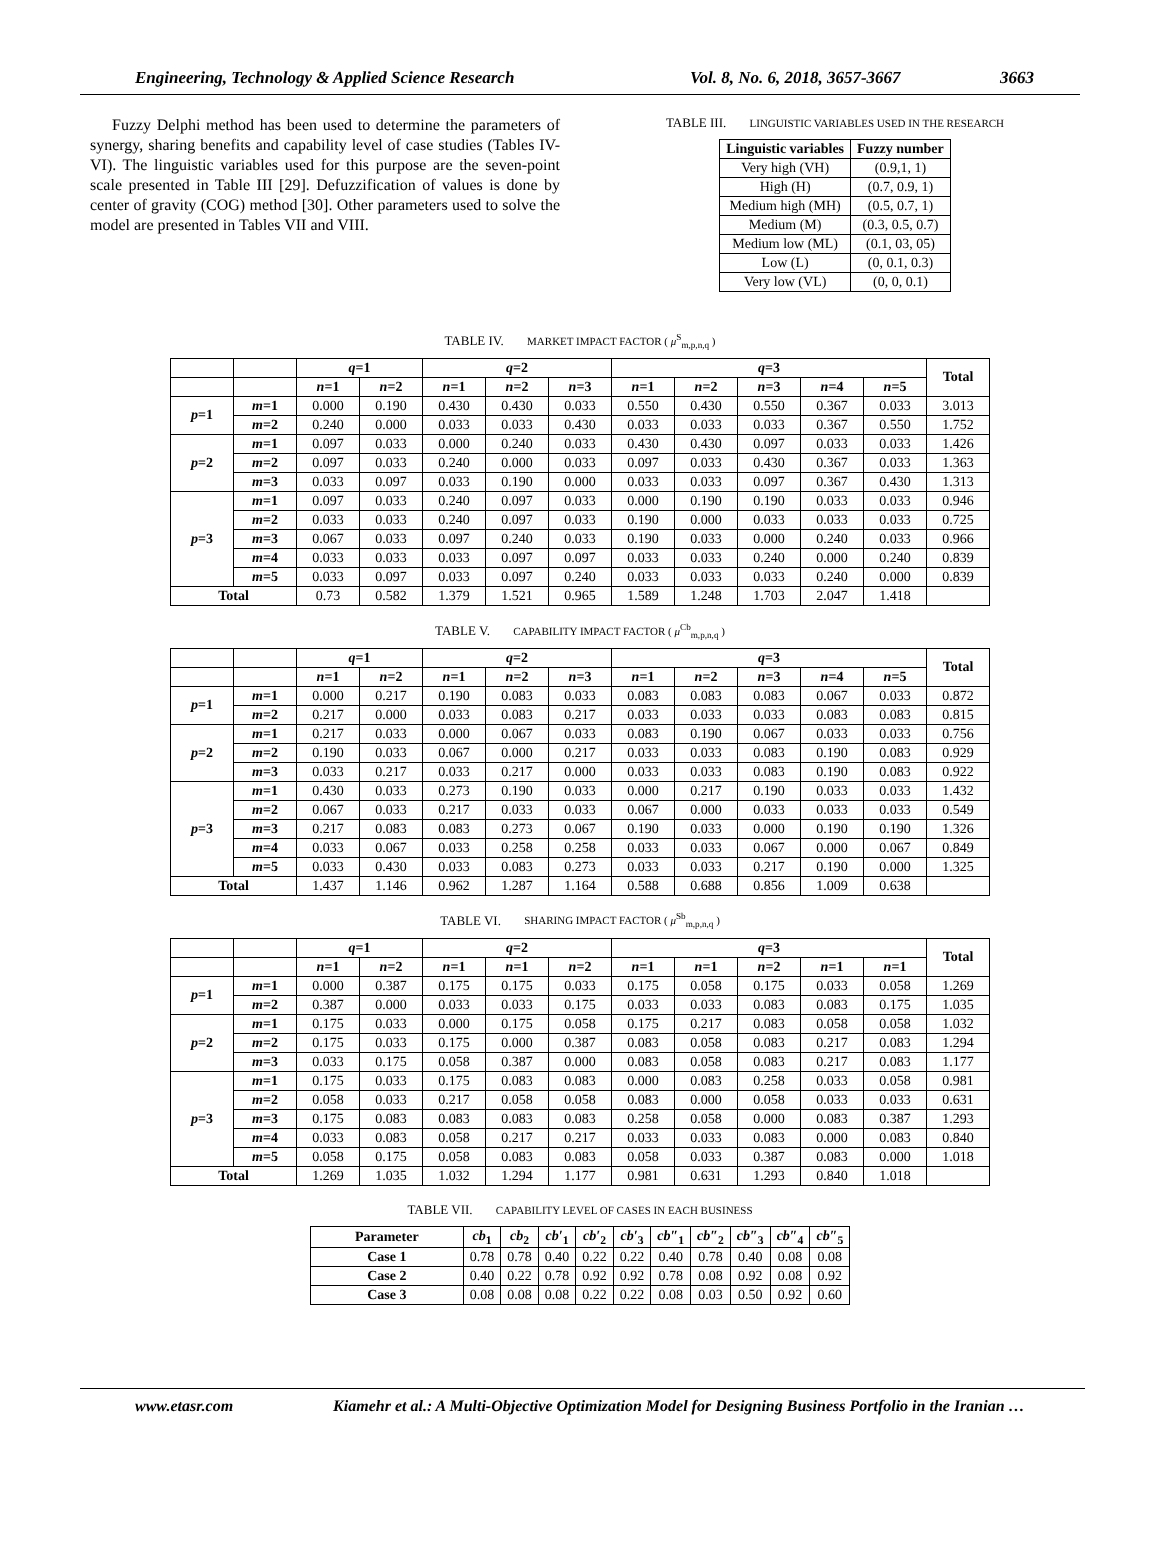Engineering, Technology & Applied Science Research Vol. 8, No. 6, 2018, 3657-3667 3663
Fuzzy Delphi method has been used to determine the parameters of synergy, sharing benefits and capability level of case studies (Tables IV-VI). The linguistic variables used for this purpose are the seven-point scale presented in Table III [29]. Defuzzification of values is done by center of gravity (COG) method [30]. Other parameters used to solve the model are presented in Tables VII and VIII.
TABLE III. LINGUISTIC VARIABLES USED IN THE RESEARCH
| Linguistic variables | Fuzzy number |
| --- | --- |
| Very high (VH) | (0.9,1, 1) |
| High (H) | (0.7, 0.9, 1) |
| Medium high (MH) | (0.5, 0.7, 1) |
| Medium (M) | (0.3, 0.5, 0.7) |
| Medium low (ML) | (0.1, 03, 05) |
| Low (L) | (0, 0.1, 0.3) |
| Very low (VL) | (0, 0, 0.1) |
TABLE IV. MARKET IMPACT FACTOR ( μ<sup>S</sup><sub>m,p,n,q</sub> )
| | | q =1 | | q =2 | | | q =3 | | | | | Total |
| --- | --- | --- | --- | --- | --- | --- | --- | --- | --- | --- | --- | --- |
| | | n =1 | n =2 | n =1 | n =2 | n =3 | n =1 | n =2 | n =3 | n =4 | n =5 | |
| p =1 | m =1 | 0.000 | 0.190 | 0.430 | 0.430 | 0.033 | 0.550 | 0.430 | 0.550 | 0.367 | 0.033 | 3.013 |
| | m =2 | 0.240 | 0.000 | 0.033 | 0.033 | 0.430 | 0.033 | 0.033 | 0.033 | 0.367 | 0.550 | 1.752 |
| p =2 | m =1 | 0.097 | 0.033 | 0.000 | 0.240 | 0.033 | 0.430 | 0.430 | 0.097 | 0.033 | 0.033 | 1.426 |
| | m =2 | 0.097 | 0.033 | 0.240 | 0.000 | 0.033 | 0.097 | 0.033 | 0.430 | 0.367 | 0.033 | 1.363 |
| | m =3 | 0.033 | 0.097 | 0.033 | 0.190 | 0.000 | 0.033 | 0.033 | 0.097 | 0.367 | 0.430 | 1.313 |
| p =3 | m =1 | 0.097 | 0.033 | 0.240 | 0.097 | 0.033 | 0.000 | 0.190 | 0.190 | 0.033 | 0.033 | 0.946 |
| | m =2 | 0.033 | 0.033 | 0.240 | 0.097 | 0.033 | 0.190 | 0.000 | 0.033 | 0.033 | 0.033 | 0.725 |
| | m =3 | 0.067 | 0.033 | 0.097 | 0.240 | 0.033 | 0.190 | 0.033 | 0.000 | 0.240 | 0.033 | 0.966 |
| | m =4 | 0.033 | 0.033 | 0.033 | 0.097 | 0.097 | 0.033 | 0.033 | 0.240 | 0.000 | 0.240 | 0.839 |
| | m =5 | 0.033 | 0.097 | 0.033 | 0.097 | 0.240 | 0.033 | 0.033 | 0.033 | 0.240 | 0.000 | 0.839 |
| Total | | 0.73 | 0.582 | 1.379 | 1.521 | 0.965 | 1.589 | 1.248 | 1.703 | 2.047 | 1.418 | |
TABLE V. CAPABILITY IMPACT FACTOR ( μ<sup>Cb</sup><sub>m,p,n,q</sub> )
| | | q =1 | | q =2 | | | q =3 | | | | | Total |
| --- | --- | --- | --- | --- | --- | --- | --- | --- | --- | --- | --- | --- |
| | | n =1 | n =2 | n =1 | n =2 | n =3 | n =1 | n =2 | n =3 | n =4 | n =5 | |
| p =1 | m =1 | 0.000 | 0.217 | 0.190 | 0.083 | 0.033 | 0.083 | 0.083 | 0.083 | 0.067 | 0.033 | 0.872 |
| | m =2 | 0.217 | 0.000 | 0.033 | 0.083 | 0.217 | 0.033 | 0.033 | 0.033 | 0.083 | 0.083 | 0.815 |
| p =2 | m =1 | 0.217 | 0.033 | 0.000 | 0.067 | 0.033 | 0.083 | 0.190 | 0.067 | 0.033 | 0.033 | 0.756 |
| | m =2 | 0.190 | 0.033 | 0.067 | 0.000 | 0.217 | 0.033 | 0.033 | 0.083 | 0.190 | 0.083 | 0.929 |
| | m =3 | 0.033 | 0.217 | 0.033 | 0.217 | 0.000 | 0.033 | 0.033 | 0.083 | 0.190 | 0.083 | 0.922 |
| p =3 | m =1 | 0.430 | 0.033 | 0.273 | 0.190 | 0.033 | 0.000 | 0.217 | 0.190 | 0.033 | 0.033 | 1.432 |
| | m =2 | 0.067 | 0.033 | 0.217 | 0.033 | 0.033 | 0.067 | 0.000 | 0.033 | 0.033 | 0.033 | 0.549 |
| | m =3 | 0.217 | 0.083 | 0.083 | 0.273 | 0.067 | 0.190 | 0.033 | 0.000 | 0.190 | 0.190 | 1.326 |
| | m =4 | 0.033 | 0.067 | 0.033 | 0.258 | 0.258 | 0.033 | 0.033 | 0.067 | 0.000 | 0.067 | 0.849 |
| | m =5 | 0.033 | 0.430 | 0.033 | 0.083 | 0.273 | 0.033 | 0.033 | 0.217 | 0.190 | 0.000 | 1.325 |
| Total | | 1.437 | 1.146 | 0.962 | 1.287 | 1.164 | 0.588 | 0.688 | 0.856 | 1.009 | 0.638 | |
TABLE VI. SHARING IMPACT FACTOR ( μ<sup>Sb</sup><sub>m,p,n,q</sub> )
| | | q =1 | | q =2 | | | q =3 | | | | | Total |
| --- | --- | --- | --- | --- | --- | --- | --- | --- | --- | --- | --- | --- |
| | | n =1 | n =2 | n =1 | n =1 | n =2 | n =1 | n =1 | n =2 | n =1 | n =1 | |
| p =1 | m =1 | 0.000 | 0.387 | 0.175 | 0.175 | 0.033 | 0.175 | 0.058 | 0.175 | 0.033 | 0.058 | 1.269 |
| | m =2 | 0.387 | 0.000 | 0.033 | 0.033 | 0.175 | 0.033 | 0.033 | 0.083 | 0.083 | 0.175 | 1.035 |
| p =2 | m =1 | 0.175 | 0.033 | 0.000 | 0.175 | 0.058 | 0.175 | 0.217 | 0.083 | 0.058 | 0.058 | 1.032 |
| | m =2 | 0.175 | 0.033 | 0.175 | 0.000 | 0.387 | 0.083 | 0.058 | 0.083 | 0.217 | 0.083 | 1.294 |
| | m =3 | 0.033 | 0.175 | 0.058 | 0.387 | 0.000 | 0.083 | 0.058 | 0.083 | 0.217 | 0.083 | 1.177 |
| p =3 | m =1 | 0.175 | 0.033 | 0.175 | 0.083 | 0.083 | 0.000 | 0.083 | 0.258 | 0.033 | 0.058 | 0.981 |
| | m =2 | 0.058 | 0.033 | 0.217 | 0.058 | 0.058 | 0.083 | 0.000 | 0.058 | 0.033 | 0.033 | 0.631 |
| | m =3 | 0.175 | 0.083 | 0.083 | 0.083 | 0.083 | 0.258 | 0.058 | 0.000 | 0.083 | 0.387 | 1.293 |
| | m =4 | 0.033 | 0.083 | 0.058 | 0.217 | 0.217 | 0.033 | 0.033 | 0.083 | 0.000 | 0.083 | 0.840 |
| | m =5 | 0.058 | 0.175 | 0.058 | 0.083 | 0.083 | 0.058 | 0.033 | 0.387 | 0.083 | 0.000 | 1.018 |
| Total | | 1.269 | 1.035 | 1.032 | 1.294 | 1.177 | 0.981 | 0.631 | 1.293 | 0.840 | 1.018 | |
TABLE VII. CAPABILITY LEVEL OF CASES IN EACH BUSINESS
| Parameter | cb<sub>1</sub> | cb<sub>2</sub> | cb′<sub>1</sub> | cb′<sub>2</sub> | cb′<sub>3</sub> | cb″<sub>1</sub> | cb″<sub>2</sub> | cb″<sub>3</sub> | cb″<sub>4</sub> | cb″<sub>5</sub> |
| --- | --- | --- | --- | --- | --- | --- | --- | --- | --- | --- |
| Case 1 | 0.78 | 0.78 | 0.40 | 0.22 | 0.22 | 0.40 | 0.78 | 0.40 | 0.08 | 0.08 |
| Case 2 | 0.40 | 0.22 | 0.78 | 0.92 | 0.92 | 0.78 | 0.08 | 0.92 | 0.08 | 0.92 |
| Case 3 | 0.08 | 0.08 | 0.08 | 0.22 | 0.22 | 0.08 | 0.03 | 0.50 | 0.92 | 0.60 |
www.etasr.com Kiamehr et al.: A Multi-Objective Optimization Model for Designing Business Portfolio in the Iranian …